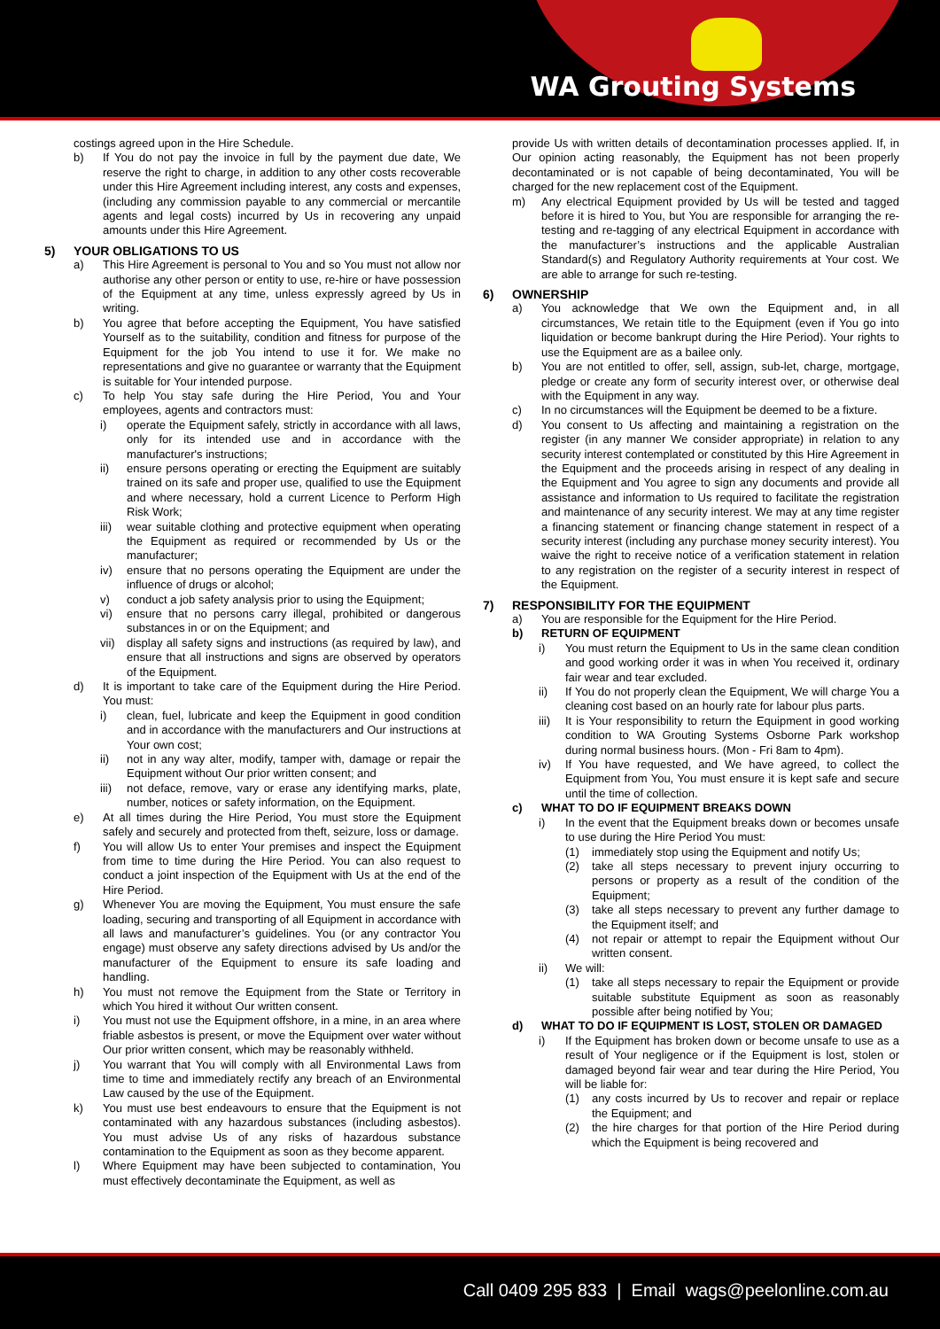WA Grouting Systems
costings agreed upon in the Hire Schedule.
b) If You do not pay the invoice in full by the payment due date, We reserve the right to charge, in addition to any other costs recoverable under this Hire Agreement including interest, any costs and expenses, (including any commission payable to any commercial or mercantile agents and legal costs) incurred by Us in recovering any unpaid amounts under this Hire Agreement.
5) YOUR OBLIGATIONS TO US
a) This Hire Agreement is personal to You and so You must not allow nor authorise any other person or entity to use, re-hire or have possession of the Equipment at any time, unless expressly agreed by Us in writing.
b) You agree that before accepting the Equipment, You have satisfied Yourself as to the suitability, condition and fitness for purpose of the Equipment for the job You intend to use it for. We make no representations and give no guarantee or warranty that the Equipment is suitable for Your intended purpose.
c) To help You stay safe during the Hire Period, You and Your employees, agents and contractors must:
i) operate the Equipment safely, strictly in accordance with all laws, only for its intended use and in accordance with the manufacturer's instructions;
ii) ensure persons operating or erecting the Equipment are suitably trained on its safe and proper use, qualified to use the Equipment and where necessary, hold a current Licence to Perform High Risk Work;
iii) wear suitable clothing and protective equipment when operating the Equipment as required or recommended by Us or the manufacturer;
iv) ensure that no persons operating the Equipment are under the influence of drugs or alcohol;
v) conduct a job safety analysis prior to using the Equipment;
vi) ensure that no persons carry illegal, prohibited or dangerous substances in or on the Equipment; and
vii) display all safety signs and instructions (as required by law), and ensure that all instructions and signs are observed by operators of the Equipment.
d) It is important to take care of the Equipment during the Hire Period. You must:
i) clean, fuel, lubricate and keep the Equipment in good condition and in accordance with the manufacturers and Our instructions at Your own cost;
ii) not in any way alter, modify, tamper with, damage or repair the Equipment without Our prior written consent; and
iii) not deface, remove, vary or erase any identifying marks, plate, number, notices or safety information, on the Equipment.
e) At all times during the Hire Period, You must store the Equipment safely and securely and protected from theft, seizure, loss or damage.
f) You will allow Us to enter Your premises and inspect the Equipment from time to time during the Hire Period. You can also request to conduct a joint inspection of the Equipment with Us at the end of the Hire Period.
g) Whenever You are moving the Equipment, You must ensure the safe loading, securing and transporting of all Equipment in accordance with all laws and manufacturer’s guidelines. You (or any contractor You engage) must observe any safety directions advised by Us and/or the manufacturer of the Equipment to ensure its safe loading and handling.
h) You must not remove the Equipment from the State or Territory in which You hired it without Our written consent.
i) You must not use the Equipment offshore, in a mine, in an area where friable asbestos is present, or move the Equipment over water without Our prior written consent, which may be reasonably withheld.
j) You warrant that You will comply with all Environmental Laws from time to time and immediately rectify any breach of an Environmental Law caused by the use of the Equipment.
k) You must use best endeavours to ensure that the Equipment is not contaminated with any hazardous substances (including asbestos). You must advise Us of any risks of hazardous substance contamination to the Equipment as soon as they become apparent.
l) Where Equipment may have been subjected to contamination, You must effectively decontaminate the Equipment, as well as
provide Us with written details of decontamination processes applied. If, in Our opinion acting reasonably, the Equipment has not been properly decontaminated or is not capable of being decontaminated, You will be charged for the new replacement cost of the Equipment.
m) Any electrical Equipment provided by Us will be tested and tagged before it is hired to You, but You are responsible for arranging the re-testing and re-tagging of any electrical Equipment in accordance with the manufacturer’s instructions and the applicable Australian Standard(s) and Regulatory Authority requirements at Your cost. We are able to arrange for such re-testing.
6) OWNERSHIP
a) You acknowledge that We own the Equipment and, in all circumstances, We retain title to the Equipment (even if You go into liquidation or become bankrupt during the Hire Period). Your rights to use the Equipment are as a bailee only.
b) You are not entitled to offer, sell, assign, sub-let, charge, mortgage, pledge or create any form of security interest over, or otherwise deal with the Equipment in any way.
c) In no circumstances will the Equipment be deemed to be a fixture.
d) You consent to Us affecting and maintaining a registration on the register (in any manner We consider appropriate) in relation to any security interest contemplated or constituted by this Hire Agreement in the Equipment and the proceeds arising in respect of any dealing in the Equipment and You agree to sign any documents and provide all assistance and information to Us required to facilitate the registration and maintenance of any security interest. We may at any time register a financing statement or financing change statement in respect of a security interest (including any purchase money security interest). You waive the right to receive notice of a verification statement in relation to any registration on the register of a security interest in respect of the Equipment.
7) RESPONSIBILITY FOR THE EQUIPMENT
a) You are responsible for the Equipment for the Hire Period.
b) RETURN OF EQUIPMENT
i) You must return the Equipment to Us in the same clean condition and good working order it was in when You received it, ordinary fair wear and tear excluded.
ii) If You do not properly clean the Equipment, We will charge You a cleaning cost based on an hourly rate for labour plus parts.
iii) It is Your responsibility to return the Equipment in good working condition to WA Grouting Systems Osborne Park workshop during normal business hours. (Mon - Fri 8am to 4pm).
iv) If You have requested, and We have agreed, to collect the Equipment from You, You must ensure it is kept safe and secure until the time of collection.
c) WHAT TO DO IF EQUIPMENT BREAKS DOWN
i) In the event that the Equipment breaks down or becomes unsafe to use during the Hire Period You must:
(1) immediately stop using the Equipment and notify Us;
(2) take all steps necessary to prevent injury occurring to persons or property as a result of the condition of the Equipment;
(3) take all steps necessary to prevent any further damage to the Equipment itself; and
(4) not repair or attempt to repair the Equipment without Our written consent.
ii) We will:
(1) take all steps necessary to repair the Equipment or provide suitable substitute Equipment as soon as reasonably possible after being notified by You;
d) WHAT TO DO IF EQUIPMENT IS LOST, STOLEN OR DAMAGED
i) If the Equipment has broken down or become unsafe to use as a result of Your negligence or if the Equipment is lost, stolen or damaged beyond fair wear and tear during the Hire Period, You will be liable for:
(1) any costs incurred by Us to recover and repair or replace the Equipment; and
(2) the hire charges for that portion of the Hire Period during which the Equipment is being recovered and
Call 0409 295 833 | Email wags@peelonline.com.au